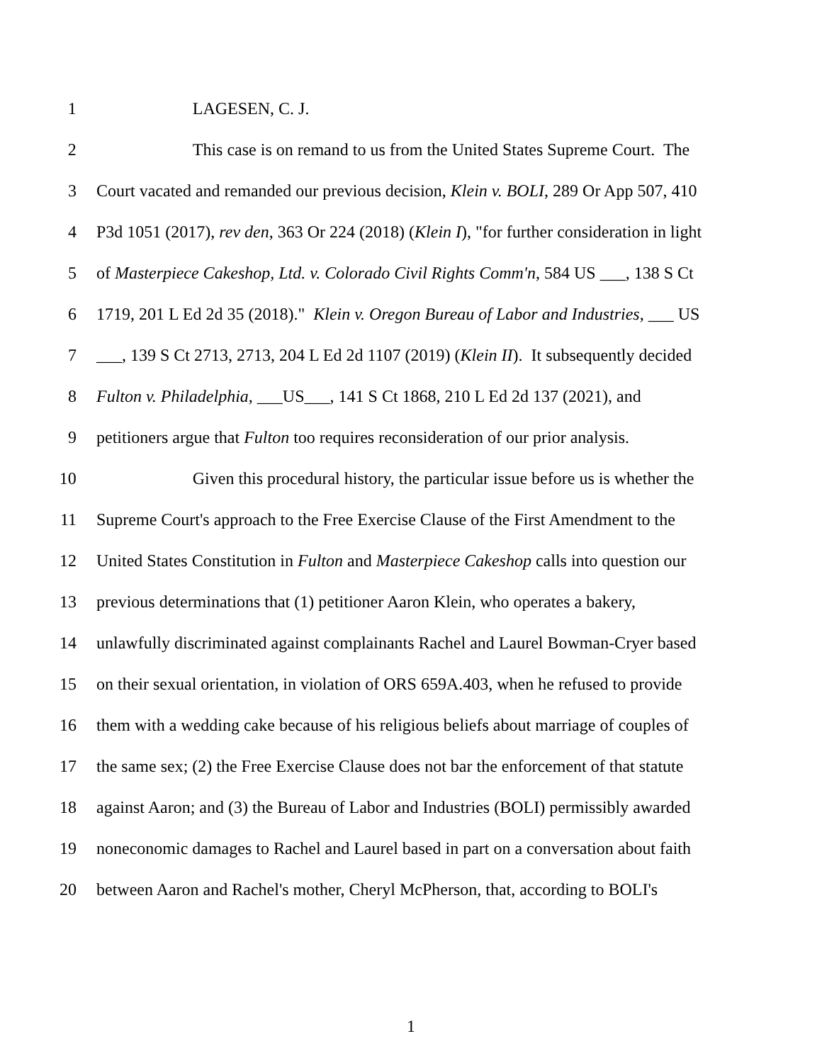1 LAGESEN, C. J.
2 This case is on remand to us from the United States Supreme Court. The
3 Court vacated and remanded our previous decision, Klein v. BOLI, 289 Or App 507, 410
4 P3d 1051 (2017), rev den, 363 Or 224 (2018) (Klein I), "for further consideration in light
5 of Masterpiece Cakeshop, Ltd. v. Colorado Civil Rights Comm'n, 584 US ___, 138 S Ct
6 1719, 201 L Ed 2d 35 (2018)." Klein v. Oregon Bureau of Labor and Industries, ___ US
7 ___, 139 S Ct 2713, 2713, 204 L Ed 2d 1107 (2019) (Klein II). It subsequently decided
8 Fulton v. Philadelphia, ___US___, 141 S Ct 1868, 210 L Ed 2d 137 (2021), and
9 petitioners argue that Fulton too requires reconsideration of our prior analysis.
10 Given this procedural history, the particular issue before us is whether the
11 Supreme Court's approach to the Free Exercise Clause of the First Amendment to the
12 United States Constitution in Fulton and Masterpiece Cakeshop calls into question our
13 previous determinations that (1) petitioner Aaron Klein, who operates a bakery,
14 unlawfully discriminated against complainants Rachel and Laurel Bowman-Cryer based
15 on their sexual orientation, in violation of ORS 659A.403, when he refused to provide
16 them with a wedding cake because of his religious beliefs about marriage of couples of
17 the same sex; (2) the Free Exercise Clause does not bar the enforcement of that statute
18 against Aaron; and (3) the Bureau of Labor and Industries (BOLI) permissibly awarded
19 noneconomic damages to Rachel and Laurel based in part on a conversation about faith
20 between Aaron and Rachel's mother, Cheryl McPherson, that, according to BOLI's
1